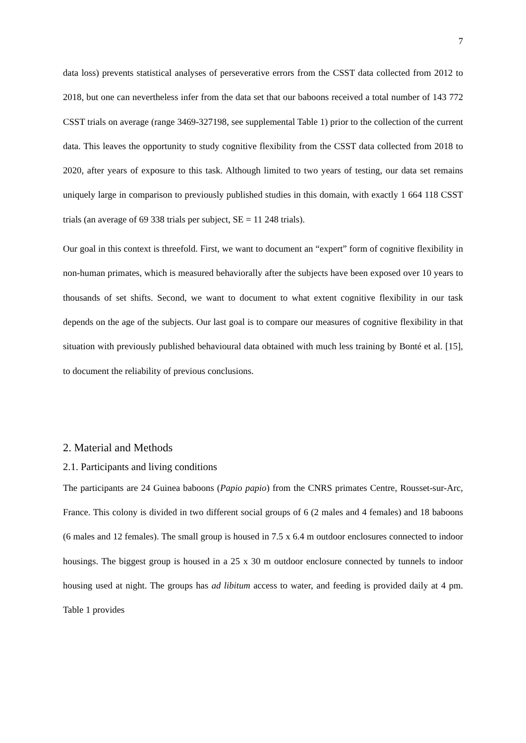7
data loss) prevents statistical analyses of perseverative errors from the CSST data collected from 2012 to 2018, but one can nevertheless infer from the data set that our baboons received a total number of 143 772 CSST trials on average (range 3469-327198, see supplemental Table 1) prior to the collection of the current data. This leaves the opportunity to study cognitive flexibility from the CSST data collected from 2018 to 2020, after years of exposure to this task. Although limited to two years of testing, our data set remains uniquely large in comparison to previously published studies in this domain, with exactly 1 664 118 CSST trials (an average of 69 338 trials per subject, SE = 11 248 trials).
Our goal in this context is threefold. First, we want to document an “expert” form of cognitive flexibility in non-human primates, which is measured behaviorally after the subjects have been exposed over 10 years to thousands of set shifts. Second, we want to document to what extent cognitive flexibility in our task depends on the age of the subjects. Our last goal is to compare our measures of cognitive flexibility in that situation with previously published behavioural data obtained with much less training by Bonté et al. [15], to document the reliability of previous conclusions.
2. Material and Methods
2.1. Participants and living conditions
The participants are 24 Guinea baboons (Papio papio) from the CNRS primates Centre, Rousset-sur-Arc, France. This colony is divided in two different social groups of 6 (2 males and 4 females) and 18 baboons (6 males and 12 females). The small group is housed in 7.5 x 6.4 m outdoor enclosures connected to indoor housings. The biggest group is housed in a 25 x 30 m outdoor enclosure connected by tunnels to indoor housing used at night. The groups has ad libitum access to water, and feeding is provided daily at 4 pm. Table 1 provides